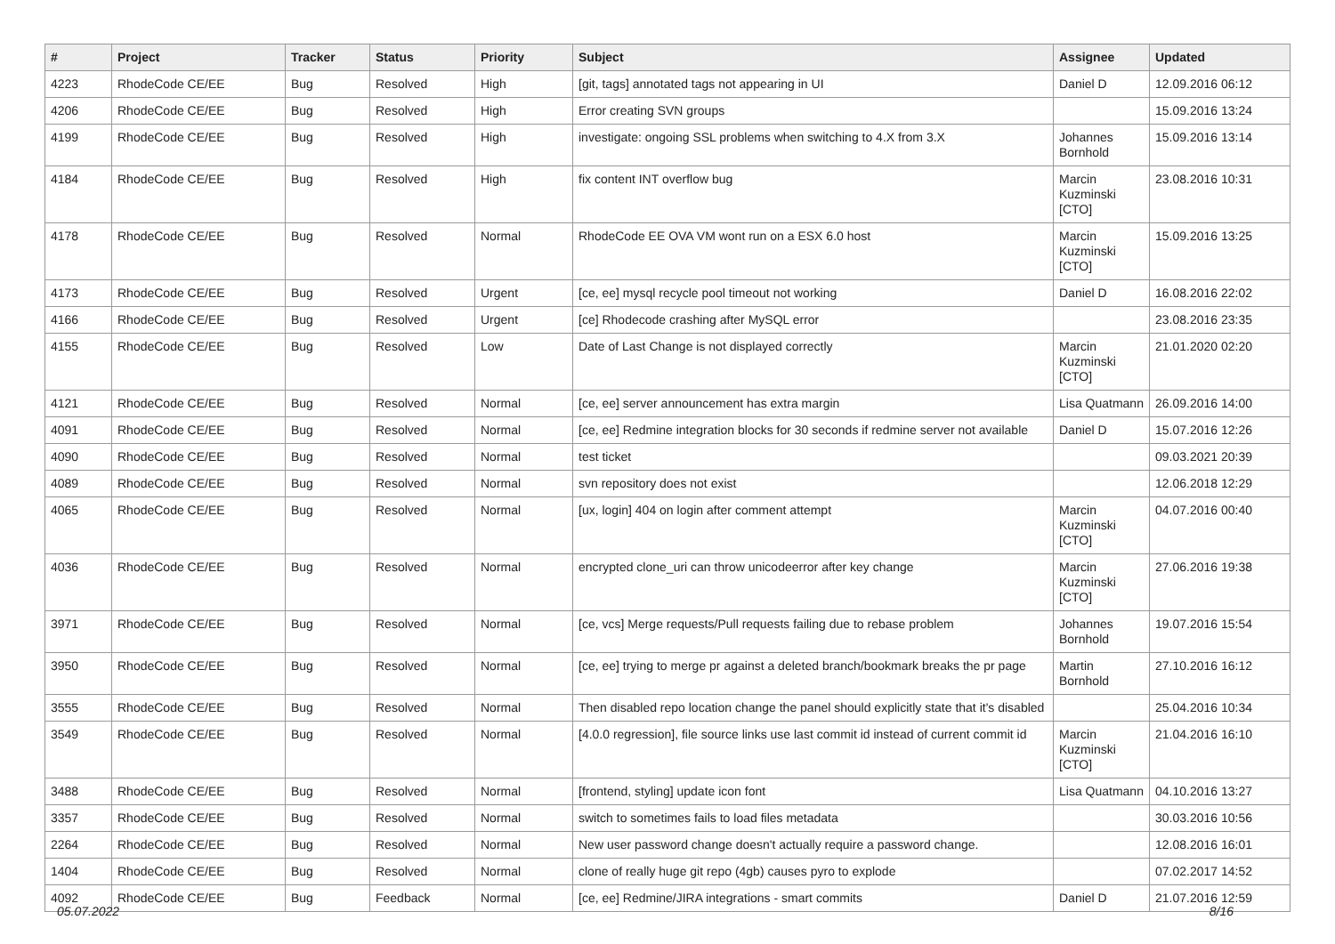| # | Project | Tracker | Status | Priority | Subject | Assignee | Updated |
| --- | --- | --- | --- | --- | --- | --- | --- |
| 4223 | RhodeCode CE/EE | Bug | Resolved | High | [git, tags] annotated tags not appearing in UI | Daniel D | 12.09.2016 06:12 |
| 4206 | RhodeCode CE/EE | Bug | Resolved | High | Error creating SVN groups | | 15.09.2016 13:24 |
| 4199 | RhodeCode CE/EE | Bug | Resolved | High | investigate: ongoing SSL problems when switching to 4.X from 3.X | Johannes Bornhold | 15.09.2016 13:14 |
| 4184 | RhodeCode CE/EE | Bug | Resolved | High | fix content INT overflow bug | Marcin Kuzminski [CTO] | 23.08.2016 10:31 |
| 4178 | RhodeCode CE/EE | Bug | Resolved | Normal | RhodeCode EE OVA VM wont run on a ESX 6.0 host | Marcin Kuzminski [CTO] | 15.09.2016 13:25 |
| 4173 | RhodeCode CE/EE | Bug | Resolved | Urgent | [ce, ee] mysql recycle pool timeout not working | Daniel D | 16.08.2016 22:02 |
| 4166 | RhodeCode CE/EE | Bug | Resolved | Urgent | [ce] Rhodecode crashing after MySQL error | | 23.08.2016 23:35 |
| 4155 | RhodeCode CE/EE | Bug | Resolved | Low | Date of Last Change is not displayed correctly | Marcin Kuzminski [CTO] | 21.01.2020 02:20 |
| 4121 | RhodeCode CE/EE | Bug | Resolved | Normal | [ce, ee] server announcement has extra margin | Lisa Quatmann | 26.09.2016 14:00 |
| 4091 | RhodeCode CE/EE | Bug | Resolved | Normal | [ce, ee] Redmine integration blocks for 30 seconds if redmine server not available | Daniel D | 15.07.2016 12:26 |
| 4090 | RhodeCode CE/EE | Bug | Resolved | Normal | test ticket | | 09.03.2021 20:39 |
| 4089 | RhodeCode CE/EE | Bug | Resolved | Normal | svn repository does not exist | | 12.06.2018 12:29 |
| 4065 | RhodeCode CE/EE | Bug | Resolved | Normal | [ux, login] 404 on login after comment attempt | Marcin Kuzminski [CTO] | 04.07.2016 00:40 |
| 4036 | RhodeCode CE/EE | Bug | Resolved | Normal | encrypted clone_uri can throw unicodeerror after key change | Marcin Kuzminski [CTO] | 27.06.2016 19:38 |
| 3971 | RhodeCode CE/EE | Bug | Resolved | Normal | [ce, vcs] Merge requests/Pull requests failing due to rebase problem | Johannes Bornhold | 19.07.2016 15:54 |
| 3950 | RhodeCode CE/EE | Bug | Resolved | Normal | [ce, ee] trying to merge pr against a deleted branch/bookmark breaks the pr page | Martin Bornhold | 27.10.2016 16:12 |
| 3555 | RhodeCode CE/EE | Bug | Resolved | Normal | Then disabled repo location change the panel should explicitly state that it's disabled | | 25.04.2016 10:34 |
| 3549 | RhodeCode CE/EE | Bug | Resolved | Normal | [4.0.0 regression], file source links use last commit id instead of current commit id | Marcin Kuzminski [CTO] | 21.04.2016 16:10 |
| 3488 | RhodeCode CE/EE | Bug | Resolved | Normal | [frontend, styling] update icon font | Lisa Quatmann | 04.10.2016 13:27 |
| 3357 | RhodeCode CE/EE | Bug | Resolved | Normal | switch to sometimes fails to load files metadata | | 30.03.2016 10:56 |
| 2264 | RhodeCode CE/EE | Bug | Resolved | Normal | New user password change doesn't actually require a password change. | | 12.08.2016 16:01 |
| 1404 | RhodeCode CE/EE | Bug | Resolved | Normal | clone of really huge git repo (4gb) causes pyro to explode | | 07.02.2017 14:52 |
| 4092 | RhodeCode CE/EE | Bug | Feedback | Normal | [ce, ee] Redmine/JIRA integrations - smart commits | Daniel D | 21.07.2016 12:59 |
05.07.2022 8/16